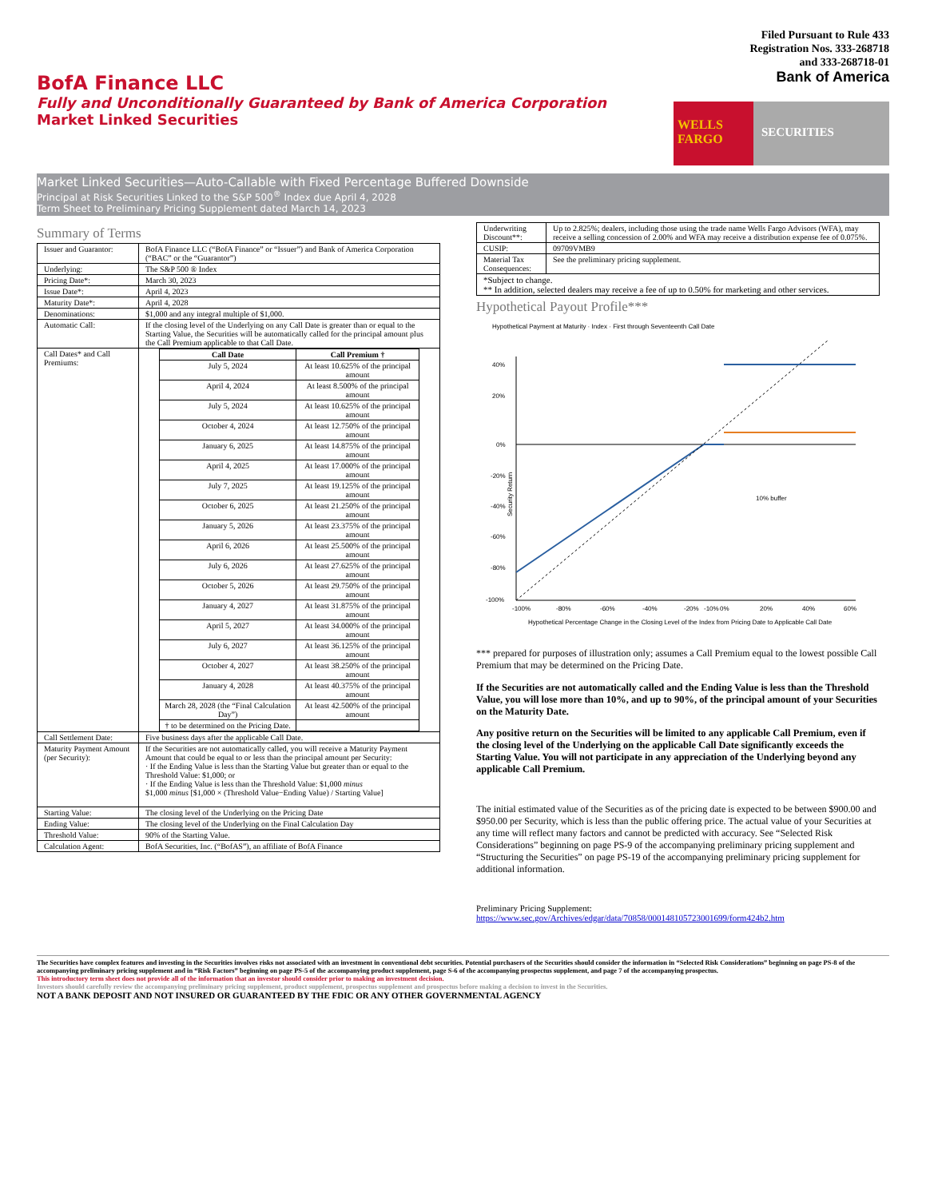BofA Finance LLC
Fully and Unconditionally Guaranteed by Bank of America Corporation
Market Linked Securities
Filed Pursuant to Rule 433
Registration Nos. 333-268718
and 333-268718-01
Bank of America
WELLS FARGO
SECURITIES
Market Linked Securities—Auto-Callable with Fixed Percentage Buffered Downside
Principal at Risk Securities Linked to the S&P 500<sup>®</sup> Index due April 4, 2028
Term Sheet to Preliminary Pricing Supplement dated March 14, 2023
Summary of Terms
| Issuer and Guarantor: | BofA Finance LLC (“BofA Finance” or “Issuer”) and Bank of America Corporation (“BAC” or the “Guarantor”) |
| Underlying: | The S&P 500 ® Index |
| Pricing Date*: | March 30, 2023 |
| Issue Date*: | April 4, 2023 |
| Maturity Date*: | April 4, 2028 |
| Denominations: | $1,000 and any integral multiple of $1,000. |
| Automatic Call: | If the closing level of the Underlying on any Call Date is greater than or equal to the Starting Value, the Securities will be automatically called for the principal amount plus the Call Premium applicable to that Call Date. |
| Call Dates* and Call Premiums: | / Call Date / Call Premium † / / --- / --- / / July 5, 2024 / At least 10.625% of the principal amount / / April 4, 2024 / At least 8.500% of the principal amount / / July 5, 2024 / At least 10.625% of the principal amount / / October 4, 2024 / At least 12.750% of the principal amount / / January 6, 2025 / At least 14.875% of the principal amount / / April 4, 2025 / At least 17.000% of the principal amount / / July 7, 2025 / At least 19.125% of the principal amount / / October 6, 2025 / At least 21.250% of the principal amount / / January 5, 2026 / At least 23.375% of the principal amount / / April 6, 2026 / At least 25.500% of the principal amount / / July 6, 2026 / At least 27.625% of the principal amount / / October 5, 2026 / At least 29.750% of the principal amount / / January 4, 2027 / At least 31.875% of the principal amount / / April 5, 2027 / At least 34.000% of the principal amount / / July 6, 2027 / At least 36.125% of the principal amount / / October 4, 2027 / At least 38.250% of the principal amount / / January 4, 2028 / At least 40.375% of the principal amount / / March 28, 2028 (the “Final Calculation Day”) / At least 42.500% of the principal amount / / † to be determined on the Pricing Date. / / |
| Call Settlement Date: | Five business days after the applicable Call Date. |
| Maturity Payment Amount (per Security): | If the Securities are not automatically called, you will receive a Maturity Payment Amount that could be equal to or less than the principal amount per Security: · If the Ending Value is less than the Starting Value but greater than or equal to the Threshold Value: $1,000; or · If the Ending Value is less than the Threshold Value: $1,000 minus $1,000 minus [$1,000 × (Threshold Value−Ending Value) / Starting Value] |
| Starting Value: | The closing level of the Underlying on the Pricing Date |
| Ending Value: | The closing level of the Underlying on the Final Calculation Day |
| Threshold Value: | 90% of the Starting Value. |
| Calculation Agent: | BofA Securities, Inc. (“BofAS”), an affiliate of BofA Finance |
| Underwriting Discount**: | Up to 2.825%; dealers, including those using the trade name Wells Fargo Advisors (WFA), may receive a selling concession of 2.00% and WFA may receive a distribution expense fee of 0.075%. |
| CUSIP: | 09709VMB9 |
| Material Tax Consequences: | See the preliminary pricing supplement. |
| *Subject to change. ** In addition, selected dealers may receive a fee of up to 0.50% for marketing and other services. | |
Hypothetical Payout Profile***
Hypothetical Payment at Maturity · Index · First through Seventeenth Call Date
40%
20%
0%
-20%
-40%
-60%
-80%
-100%
10% buffer
-100%
-80%
-60%
-40%
-20%
-10%
0%
20%
40%
60%
Hypothetical Percentage Change in the Closing Level of the Index from Pricing Date to Applicable Call Date
Security Return
*** prepared for purposes of illustration only; assumes a Call Premium equal to the lowest possible Call Premium that may be determined on the Pricing Date.
If the Securities are not automatically called and the Ending Value is less than the Threshold Value, you will lose more than 10%, and up to 90%, of the principal amount of your Securities on the Maturity Date.
Any positive return on the Securities will be limited to any applicable Call Premium, even if the closing level of the Underlying on the applicable Call Date significantly exceeds the Starting Value. You will not participate in any appreciation of the Underlying beyond any applicable Call Premium.
The initial estimated value of the Securities as of the pricing date is expected to be between $900.00 and $950.00 per Security, which is less than the public offering price. The actual value of your Securities at any time will reflect many factors and cannot be predicted with accuracy. See “Selected Risk Considerations” beginning on page PS-9 of the accompanying preliminary pricing supplement and “Structuring the Securities” on page PS-19 of the accompanying preliminary pricing supplement for additional information.
Preliminary Pricing Supplement:
https://www.sec.gov/Archives/edgar/data/70858/000148105723001699/form424b2.htm
The Securities have complex features and investing in the Securities involves risks not associated with an investment in conventional debt securities. Potential purchasers of the Securities should consider the information in “Selected Risk Considerations” beginning on page PS-8 of the accompanying preliminary pricing supplement and in “Risk Factors” beginning on page PS-5 of the accompanying product supplement, page S-6 of the accompanying prospectus supplement, and page 7 of the accompanying prospectus.
This introductory term sheet does not provide all of the information that an investor should consider prior to making an investment decision.
Investors should carefully review the accompanying preliminary pricing supplement, product supplement, prospectus supplement and prospectus before making a decision to invest in the Securities.
NOT A BANK DEPOSIT AND NOT INSURED OR GUARANTEED BY THE FDIC OR ANY OTHER GOVERNMENTAL AGENCY